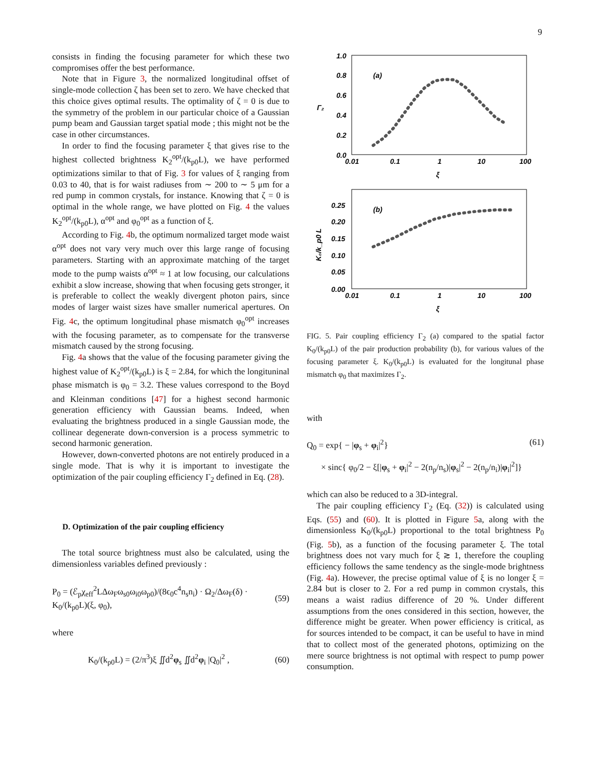9
consists in finding the focusing parameter for which these two compromises offer the best performance.
Note that in Figure 3, the normalized longitudinal offset of single-mode collection ζ has been set to zero. We have checked that this choice gives optimal results. The optimality of ζ = 0 is due to the symmetry of the problem in our particular choice of a Gaussian pump beam and Gaussian target spatial mode ; this might not be the case in other circumstances.
In order to find the focusing parameter ξ that gives rise to the highest collected brightness K<sub>2</sub><sup>opt</sup>/(k<sub>p0</sub>L), we have performed optimizations similar to that of Fig. 3 for values of ξ ranging from 0.03 to 40, that is for waist radiuses from ∼ 200 to ∼ 5 μm for a red pump in common crystals, for instance. Knowing that ζ = 0 is optimal in the whole range, we have plotted on Fig. 4 the values K<sub>2</sub><sup>opt</sup>/(k<sub>p0</sub>L), α<sup>opt</sup> and φ<sub>0</sub><sup>opt</sup> as a function of ξ.
According to Fig. 4b, the optimum normalized target mode waist α<sup>opt</sup> does not vary very much over this large range of focusing parameters. Starting with an approximate matching of the target mode to the pump waists α<sup>opt</sup> ≈ 1 at low focusing, our calculations exhibit a slow increase, showing that when focusing gets stronger, it is preferable to collect the weakly divergent photon pairs, since modes of larger waist sizes have smaller numerical apertures. On Fig. 4c, the optimum longitudinal phase mismatch φ<sub>0</sub><sup>opt</sup> increases with the focusing parameter, as to compensate for the transverse mismatch caused by the strong focusing.
Fig. 4a shows that the value of the focusing parameter giving the highest value of K<sub>2</sub><sup>opt</sup>/(k<sub>p0</sub>L) is ξ = 2.84, for which the longituninal phase mismatch is φ<sub>0</sub> = 3.2. These values correspond to the Boyd and Kleinman conditions [47] for a highest second harmonic generation efficiency with Gaussian beams. Indeed, when evaluating the brightness produced in a single Gaussian mode, the collinear degenerate down-conversion is a process symmetric to second harmonic generation.
However, down-converted photons are not entirely produced in a single mode. That is why it is important to investigate the optimization of the pair coupling efficiency Γ<sub>2</sub> defined in Eq. (28).
D. Optimization of the pair coupling efficiency
The total source brightness must also be calculated, using the dimensionless variables defined previously :
P<sub>0</sub> = (ℰ<sub>p</sub>χ<sub>eff</sub><sup>2</sup>LΔω<sub>F</sub>ω<sub>s0</sub>ω<sub>i0</sub>ω<sub>p0</sub>)/(8ϵ<sub>0</sub>c<sup>4</sup>n<sub>s</sub>n<sub>i</sub>) · Ω<sub>2</sub>/Δω<sub>F</sub>(δ) · K<sub>0</sub>/(k<sub>p0</sub>L)(ξ, φ<sub>0</sub>), (59)
where
K<sub>0</sub>/(k<sub>p0</sub>L) = (2/π<sup>3</sup>)ξ ∬d<sup>2</sup>φ<sub>s</sub> ∬d<sup>2</sup>φ<sub>i</sub> |Q<sub>0</sub>|<sup>2</sup> , (60)
1.0
0.8
0.6
0.4
0.2
0.0
0.01
0.1
1
10
100
ξ
Γ₂
(a)
0.25
0.20
0.15
0.10
0.05
0.00
0.01
0.1
1
10
100
ξ
K₀/k_p0 L
(b)
FIG. 5. Pair coupling efficiency Γ<sub>2</sub> (a) compared to the spatial factor K<sub>0</sub>/(k<sub>p0</sub>L) of the pair production probability (b), for various values of the focusing parameter ξ. K<sub>0</sub>/(k<sub>p0</sub>L) is evaluated for the longitunal phase mismatch φ<sub>0</sub> that maximizes Γ<sub>2</sub>.
with
Q<sub>0</sub> = exp{ − |φ<sub>s</sub> + φ<sub>i</sub>|<sup>2</sup>} (61)
× sinc{ φ<sub>0</sub>/2 − ξ[|φ<sub>s</sub> + φ<sub>i</sub>|<sup>2</sup> − 2(n<sub>p</sub>/n<sub>s</sub>)|φ<sub>s</sub>|<sup>2</sup> − 2(n<sub>p</sub>/n<sub>i</sub>)|φ<sub>i</sub>|<sup>2</sup>]}
which can also be reduced to a 3D-integral.
The pair coupling efficiency Γ<sub>2</sub> (Eq. (32)) is calculated using Eqs. (55) and (60). It is plotted in Figure 5a, along with the dimensionless K<sub>0</sub>/(k<sub>p0</sub>L) proportional to the total brightness P<sub>0</sub> (Fig. 5b), as a function of the focusing parameter ξ. The total brightness does not vary much for ξ ≳ 1, therefore the coupling efficiency follows the same tendency as the single-mode brightness (Fig. 4a). However, the precise optimal value of ξ is no longer ξ = 2.84 but is closer to 2. For a red pump in common crystals, this means a waist radius difference of 20 %. Under different assumptions from the ones considered in this section, however, the difference might be greater. When power efficiency is critical, as for sources intended to be compact, it can be useful to have in mind that to collect most of the generated photons, optimizing on the mere source brightness is not optimal with respect to pump power consumption.